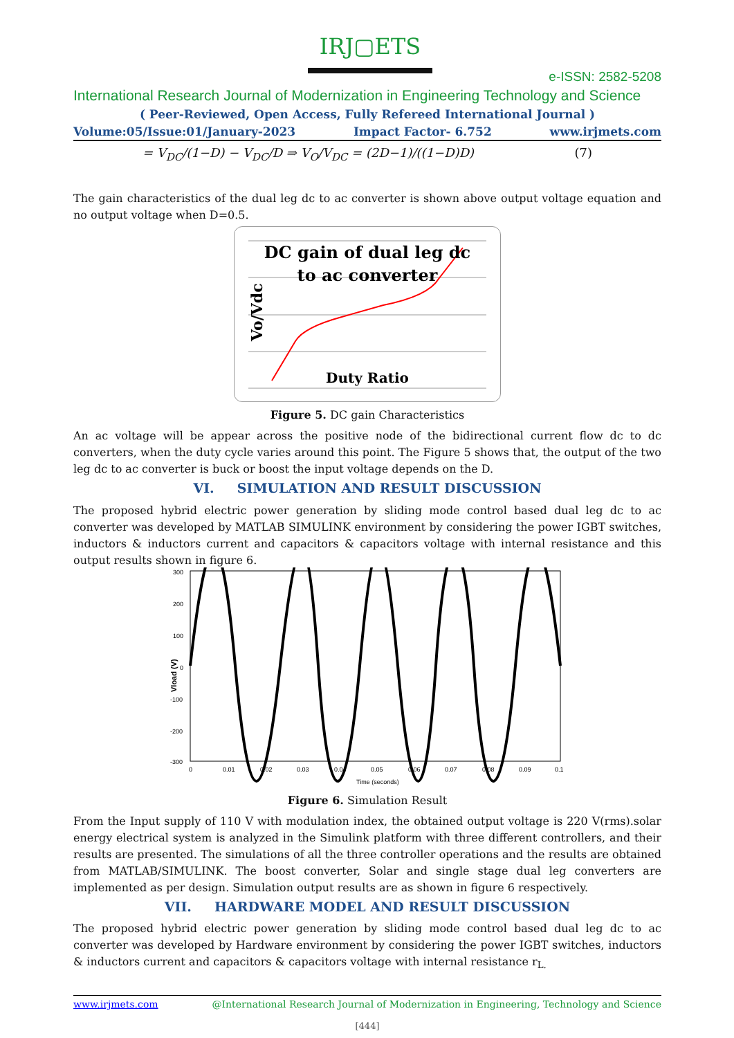IRJ▢ETS
e-ISSN: 2582-5208
International Research Journal of Modernization in Engineering Technology and Science
( Peer-Reviewed, Open Access, Fully Refereed International Journal )
Volume:05/Issue:01/January-2023 Impact Factor- 6.752 www.irjmets.com
= V<sub>DC</sub>/(1−D) − V<sub>DC</sub>/D ⇒ V<sub>O</sub>/V<sub>DC</sub> = (2D−1)/((1−D)D) (7)
The gain characteristics of the dual leg dc to ac converter is shown above output voltage equation and no output voltage when D=0.5.
DC gain of dual leg dc
to ac converter
Duty Ratio
Vo/Vdc
Figure 5. DC gain Characteristics
An ac voltage will be appear across the positive node of the bidirectional current flow dc to dc converters, when the duty cycle varies around this point. The Figure 5 shows that, the output of the two leg dc to ac converter is buck or boost the input voltage depends on the D.
VI. SIMULATION AND RESULT DISCUSSION
The proposed hybrid electric power generation by sliding mode control based dual leg dc to ac converter was developed by MATLAB SIMULINK environment by considering the power IGBT switches, inductors & inductors current and capacitors & capacitors voltage with internal resistance and this output results shown in figure 6.
300
200
100
0
-100
-200
-300
0
0.01
0.02
0.03
0.04
0.05
0.06
0.07
0.08
0.09
0.1
Time (seconds)
Vload (V)
Figure 6. Simulation Result
From the Input supply of 110 V with modulation index, the obtained output voltage is 220 V(rms).solar energy electrical system is analyzed in the Simulink platform with three different controllers, and their results are presented. The simulations of all the three controller operations and the results are obtained from MATLAB/SIMULINK. The boost converter, Solar and single stage dual leg converters are implemented as per design. Simulation output results are as shown in figure 6 respectively.
VII. HARDWARE MODEL AND RESULT DISCUSSION
The proposed hybrid electric power generation by sliding mode control based dual leg dc to ac converter was developed by Hardware environment by considering the power IGBT switches, inductors & inductors current and capacitors & capacitors voltage with internal resistance r<sub>L.</sub>
www.irjmets.com @International Research Journal of Modernization in Engineering, Technology and Science
[444]